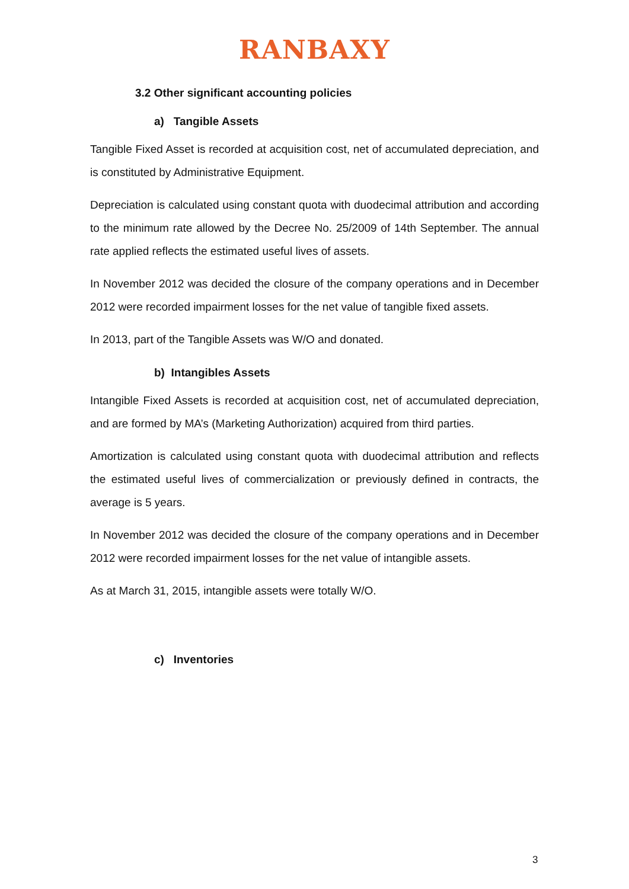RANBAXY
3.2 Other significant accounting policies
a) Tangible Assets
Tangible Fixed Asset is recorded at acquisition cost, net of accumulated depreciation, and is constituted by Administrative Equipment.
Depreciation is calculated using constant quota with duodecimal attribution and according to the minimum rate allowed by the Decree No. 25/2009 of 14th September. The annual rate applied reflects the estimated useful lives of assets.
In November 2012 was decided the closure of the company operations and in December 2012 were recorded impairment losses for the net value of tangible fixed assets.
In 2013, part of the Tangible Assets was W/O and donated.
b) Intangibles Assets
Intangible Fixed Assets is recorded at acquisition cost, net of accumulated depreciation, and are formed by MA’s (Marketing Authorization) acquired from third parties.
Amortization is calculated using constant quota with duodecimal attribution and reflects the estimated useful lives of commercialization or previously defined in contracts, the average is 5 years.
In November 2012 was decided the closure of the company operations and in December 2012 were recorded impairment losses for the net value of intangible assets.
As at March 31, 2015, intangible assets were totally W/O.
c) Inventories
3